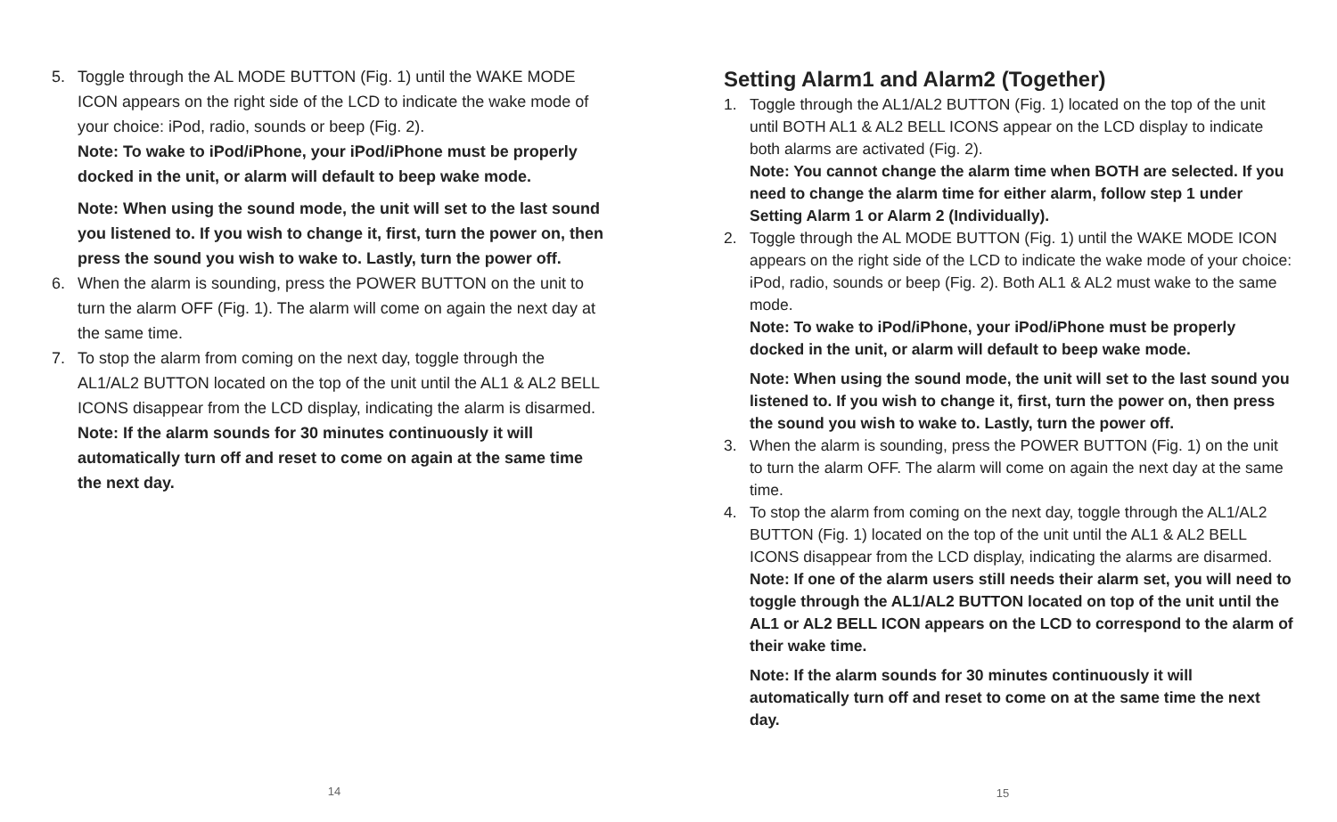5. Toggle through the AL MODE BUTTON (Fig. 1) until the WAKE MODE ICON appears on the right side of the LCD to indicate the wake mode of your choice: iPod, radio, sounds or beep (Fig. 2).
Note: To wake to iPod/iPhone, your iPod/iPhone must be properly docked in the unit, or alarm will default to beep wake mode.
Note: When using the sound mode, the unit will set to the last sound you listened to. If you wish to change it, first, turn the power on, then press the sound you wish to wake to. Lastly, turn the power off.
6. When the alarm is sounding, press the POWER BUTTON on the unit to turn the alarm OFF (Fig. 1). The alarm will come on again the next day at the same time.
7. To stop the alarm from coming on the next day, toggle through the AL1/AL2 BUTTON located on the top of the unit until the AL1 & AL2 BELL ICONS disappear from the LCD display, indicating the alarm is disarmed.
Note: If the alarm sounds for 30 minutes continuously it will automatically turn off and reset to come on again at the same time the next day.
14
Setting Alarm1 and Alarm2 (Together)
1. Toggle through the AL1/AL2 BUTTON (Fig. 1) located on the top of the unit until BOTH AL1 & AL2 BELL ICONS appear on the LCD display to indicate both alarms are activated (Fig. 2).
Note: You cannot change the alarm time when BOTH are selected. If you need to change the alarm time for either alarm, follow step 1 under Setting Alarm 1 or Alarm 2 (Individually).
2. Toggle through the AL MODE BUTTON (Fig. 1) until the WAKE MODE ICON appears on the right side of the LCD to indicate the wake mode of your choice: iPod, radio, sounds or beep (Fig. 2). Both AL1 & AL2 must wake to the same mode.
Note: To wake to iPod/iPhone, your iPod/iPhone must be properly docked in the unit, or alarm will default to beep wake mode.
Note: When using the sound mode, the unit will set to the last sound you listened to. If you wish to change it, first, turn the power on, then press the sound you wish to wake to. Lastly, turn the power off.
3. When the alarm is sounding, press the POWER BUTTON (Fig. 1) on the unit to turn the alarm OFF. The alarm will come on again the next day at the same time.
4. To stop the alarm from coming on the next day, toggle through the AL1/AL2 BUTTON (Fig. 1) located on the top of the unit until the AL1 & AL2 BELL ICONS disappear from the LCD display, indicating the alarms are disarmed.
Note: If one of the alarm users still needs their alarm set, you will need to toggle through the AL1/AL2 BUTTON located on top of the unit until the AL1 or AL2 BELL ICON appears on the LCD to correspond to the alarm of their wake time.
Note: If the alarm sounds for 30 minutes continuously it will automatically turn off and reset to come on at the same time the next day.
15